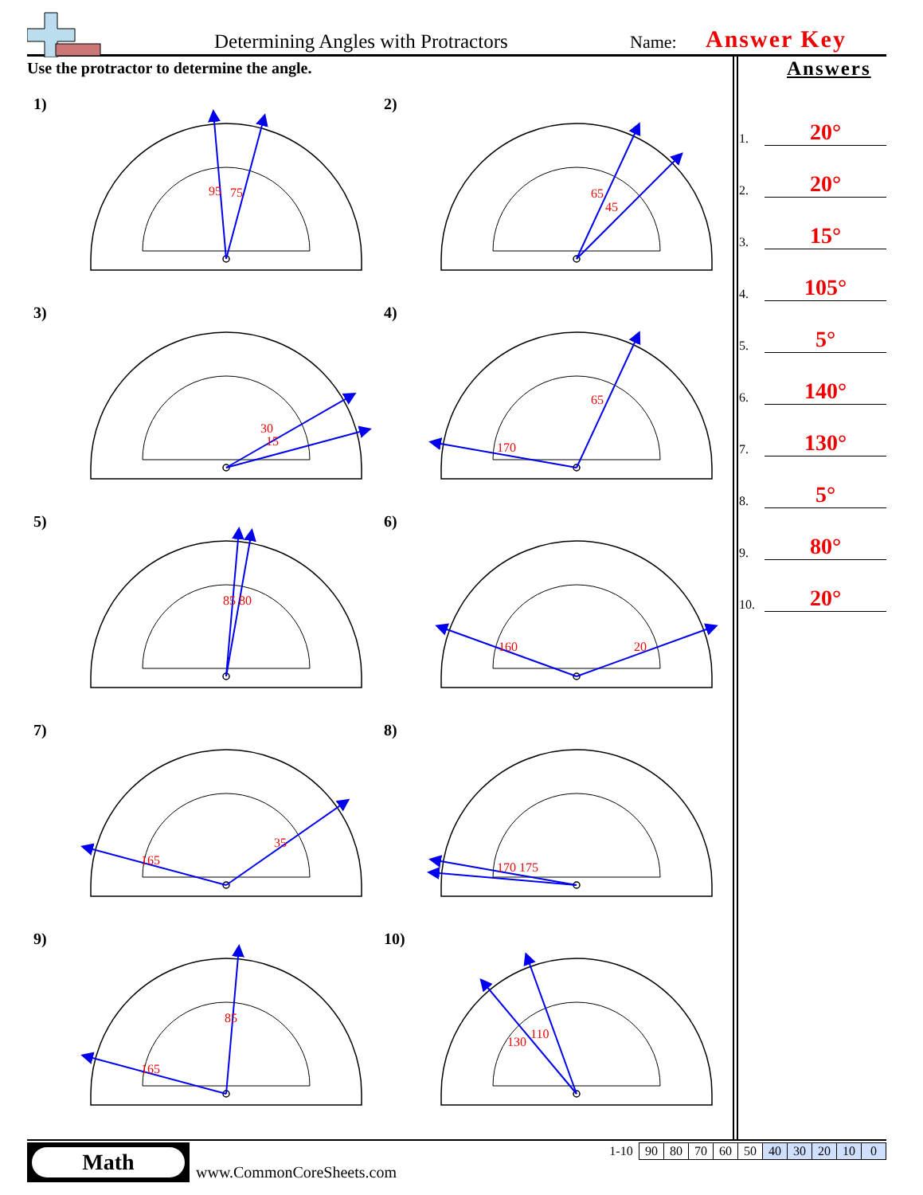Determining Angles with Protractors Name: Answer Key
Use the protractor to determine the angle.
1)
95
75
2)
65
45
3)
30
15
4)
170
65
5)
85 80
6)
160
20
7)
165
35
8)
170 175
9)
165
85
10)
130
110
Answers
1.
20°
2.
20°
3.
15°
4.
105°
5.
5°
6.
140°
7.
130°
8.
5°
9.
80°
10.
20°
Math
www.CommonCoreSheets.com
| 1-10 | 90 | 80 | 70 | 60 | 50 | 40 | 30 | 20 | 10 | 0 |